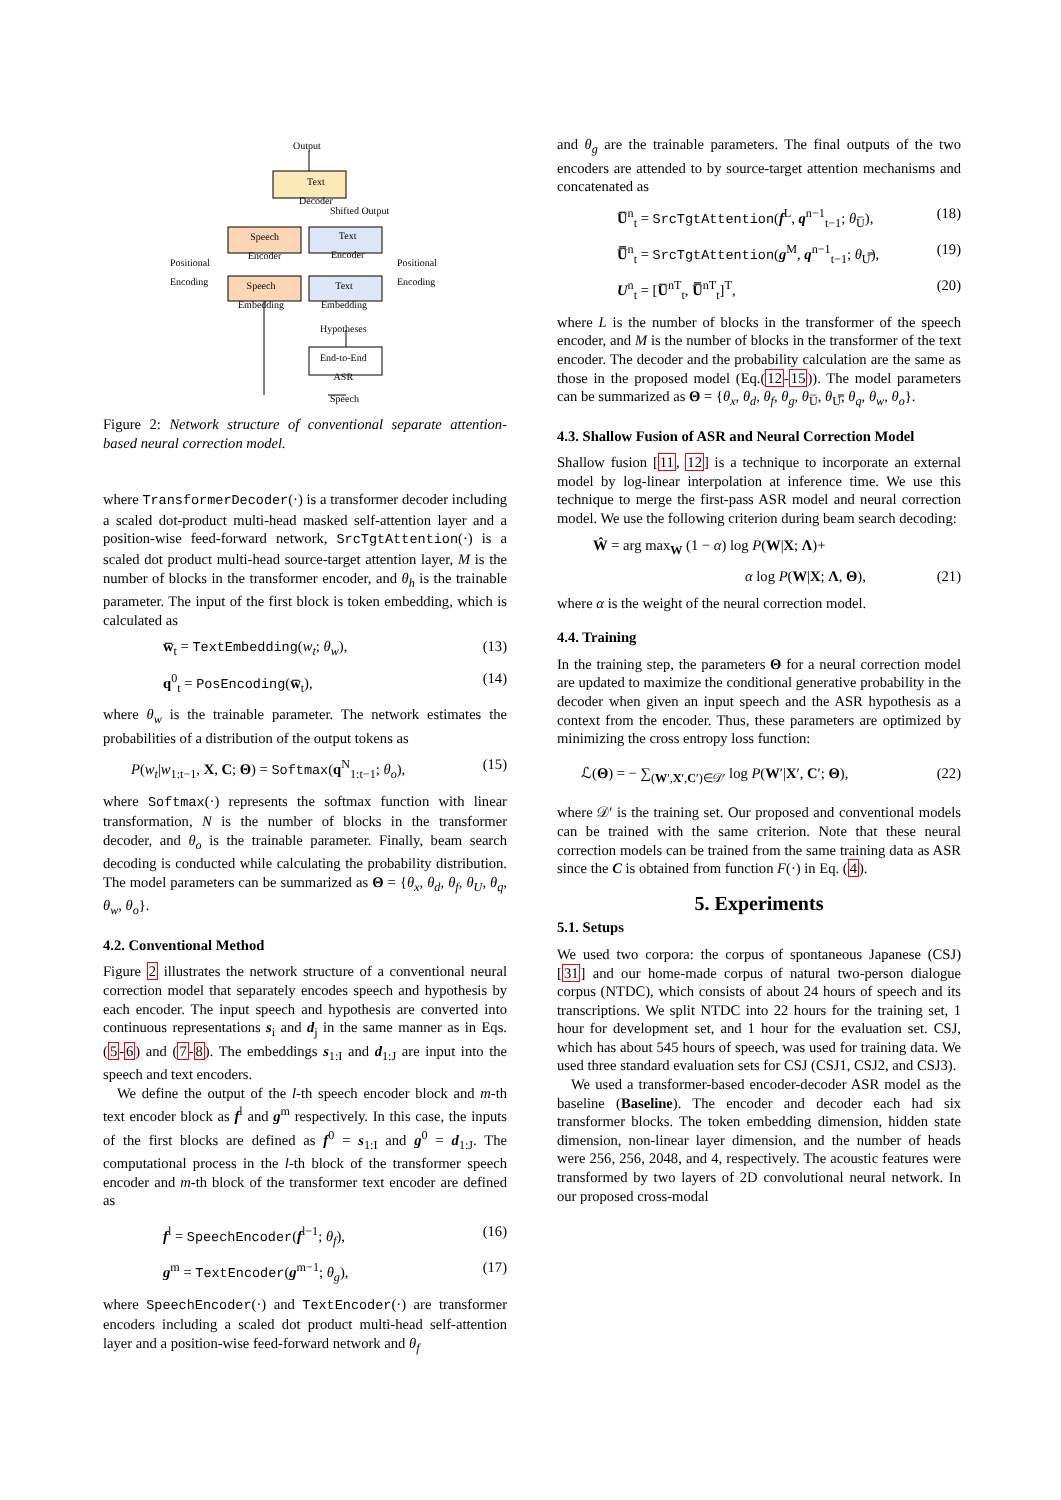Output
Text
Decoder
Shifted Output
Speech
Encoder
Text
Encoder
Positional
Encoding
Positional
Encoding
Speech
Embedding
Text
Embedding
Hypotheses
End-to-End
ASR
Speech
Figure 2: Network structure of conventional separate attention-based neural correction model.
where TransformerDecoder(·) is a transformer decoder including a scaled dot-product multi-head masked self-attention layer and a position-wise feed-forward network, SrcTgtAttention(·) is a scaled dot product multi-head source-target attention layer, M is the number of blocks in the transformer encoder, and θ<sub>h</sub> is the trainable parameter. The input of the first block is token embedding, which is calculated as
w̅<sub>t</sub> = TextEmbedding(w<sub>t</sub>; θ<sub>w</sub>), (13)
q<sup>0</sup><sub>t</sub> = PosEncoding(w̅<sub>t</sub>), (14)
where θ<sub>w</sub> is the trainable parameter. The network estimates the probabilities of a distribution of the output tokens as
P(w<sub>t</sub>|w<sub>1:t−1</sub>, X, C; Θ) = Softmax(q<sup>N</sup><sub>1:t−1</sub>; θ<sub>o</sub>), (15)
where Softmax(·) represents the softmax function with linear transformation, N is the number of blocks in the transformer decoder, and θ<sub>o</sub> is the trainable parameter. Finally, beam search decoding is conducted while calculating the probability distribution. The model parameters can be summarized as Θ = {θ<sub>x</sub>, θ<sub>d</sub>, θ<sub>f</sub>, θ<sub>U</sub>, θ<sub>q</sub>, θ<sub>w</sub>, θ<sub>o</sub>}.
4.2. Conventional Method
Figure 2 illustrates the network structure of a conventional neural correction model that separately encodes speech and hypothesis by each encoder. The input speech and hypothesis are converted into continuous representations s<sub>i</sub> and d<sub>j</sub> in the same manner as in Eqs. (5-6) and (7-8). The embeddings s<sub>1:I</sub> and d<sub>1:J</sub> are input into the speech and text encoders.
We define the output of the l-th speech encoder block and m-th text encoder block as f<sup>l</sup> and g<sup>m</sup> respectively. In this case, the inputs of the first blocks are defined as f<sup>0</sup> = s<sub>1:I</sub> and g<sup>0</sup> = d<sub>1:J</sub>. The computational process in the l-th block of the transformer speech encoder and m-th block of the transformer text encoder are defined as
f<sup>l</sup> = SpeechEncoder(f<sup>l−1</sup>; θ<sub>f</sub>), (16)
g<sup>m</sup> = TextEncoder(g<sup>m−1</sup>; θ<sub>g</sub>), (17)
where SpeechEncoder(·) and TextEncoder(·) are transformer encoders including a scaled dot product multi-head self-attention layer and a position-wise feed-forward network and θ<sub>f</sub>
and θ<sub>g</sub> are the trainable parameters. The final outputs of the two encoders are attended to by source-target attention mechanisms and concatenated as
U̅<sup>n</sup><sub>t</sub> = SrcTgtAttention(f<sup>L</sup>, q<sup>n−1</sup><sub>t−1</sub>; θ<sub>U̅</sub>), (18)
U̿<sup>n</sup><sub>t</sub> = SrcTgtAttention(g<sup>M</sup>, q<sup>n−1</sup><sub>t−1</sub>; θ<sub>U̿</sub>), (19)
U<sup>n</sup><sub>t</sub> = [U̅<sup>nT</sup><sub>t</sub>, U̿<sup>nT</sup><sub>t</sub>]<sup>T</sup>, (20)
where L is the number of blocks in the transformer of the speech encoder, and M is the number of blocks in the transformer of the text encoder. The decoder and the probability calculation are the same as those in the proposed model (Eq.(12-15)). The model parameters can be summarized as Θ = {θ<sub>x</sub>, θ<sub>d</sub>, θ<sub>f</sub>, θ<sub>g</sub>, θ<sub>U̅</sub>, θ<sub>U̿</sub>, θ<sub>q</sub>, θ<sub>w</sub>, θ<sub>o</sub>}.
4.3. Shallow Fusion of ASR and Neural Correction Model
Shallow fusion [11, 12] is a technique to incorporate an external model by log-linear interpolation at inference time. We use this technique to merge the first-pass ASR model and neural correction model. We use the following criterion during beam search decoding:
Ŵ = arg max<sub>W</sub> (1 − α) log P(W|X; Λ)+
α log P(W|X; Λ, Θ), (21)
where α is the weight of the neural correction model.
4.4. Training
In the training step, the parameters Θ for a neural correction model are updated to maximize the conditional generative probability in the decoder when given an input speech and the ASR hypothesis as a context from the encoder. Thus, these parameters are optimized by minimizing the cross entropy loss function:
ℒ(Θ) = − ∑<sub>(W′,X′,C′)∈𝒟′</sub> log P(W′|X′, C′; Θ), (22)
where 𝒟′ is the training set. Our proposed and conventional models can be trained with the same criterion. Note that these neural correction models can be trained from the same training data as ASR since the C is obtained from function F(·) in Eq. (4).
5. Experiments
5.1. Setups
We used two corpora: the corpus of spontaneous Japanese (CSJ) [31] and our home-made corpus of natural two-person dialogue corpus (NTDC), which consists of about 24 hours of speech and its transcriptions. We split NTDC into 22 hours for the training set, 1 hour for development set, and 1 hour for the evaluation set. CSJ, which has about 545 hours of speech, was used for training data. We used three standard evaluation sets for CSJ (CSJ1, CSJ2, and CSJ3).
We used a transformer-based encoder-decoder ASR model as the baseline (Baseline). The encoder and decoder each had six transformer blocks. The token embedding dimension, hidden state dimension, non-linear layer dimension, and the number of heads were 256, 256, 2048, and 4, respectively. The acoustic features were transformed by two layers of 2D convolutional neural network. In our proposed cross-modal